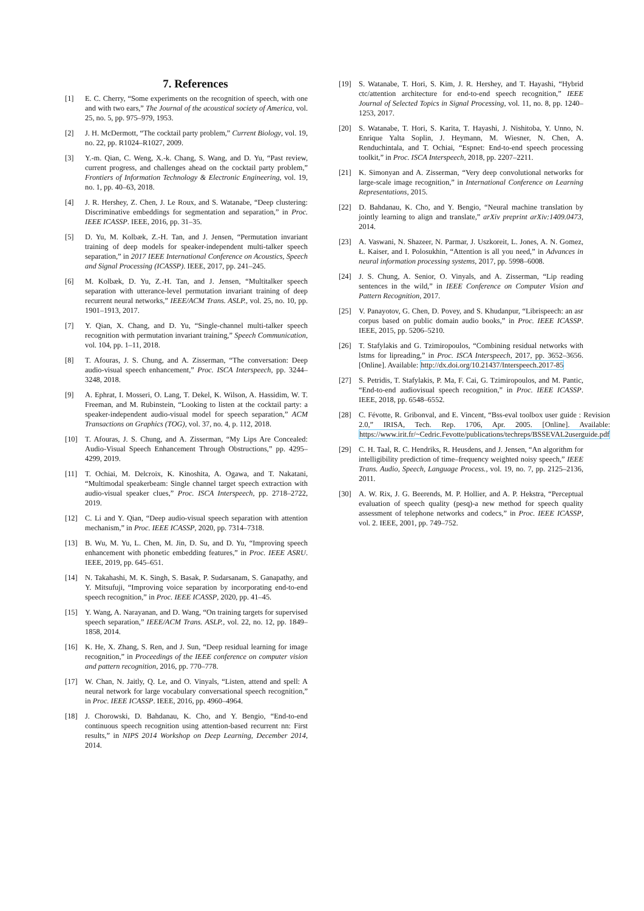7. References
[1] E. C. Cherry, “Some experiments on the recognition of speech, with one and with two ears,” The Journal of the acoustical society of America, vol. 25, no. 5, pp. 975–979, 1953.
[2] J. H. McDermott, “The cocktail party problem,” Current Biology, vol. 19, no. 22, pp. R1024–R1027, 2009.
[3] Y.-m. Qian, C. Weng, X.-k. Chang, S. Wang, and D. Yu, “Past review, current progress, and challenges ahead on the cocktail party problem,” Frontiers of Information Technology & Electronic Engineering, vol. 19, no. 1, pp. 40–63, 2018.
[4] J. R. Hershey, Z. Chen, J. Le Roux, and S. Watanabe, “Deep clustering: Discriminative embeddings for segmentation and separation,” in Proc. IEEE ICASSP. IEEE, 2016, pp. 31–35.
[5] D. Yu, M. Kolbæk, Z.-H. Tan, and J. Jensen, “Permutation invariant training of deep models for speaker-independent multi-talker speech separation,” in 2017 IEEE International Conference on Acoustics, Speech and Signal Processing (ICASSP). IEEE, 2017, pp. 241–245.
[6] M. Kolbæk, D. Yu, Z.-H. Tan, and J. Jensen, “Multitalker speech separation with utterance-level permutation invariant training of deep recurrent neural networks,” IEEE/ACM Trans. ASLP., vol. 25, no. 10, pp. 1901–1913, 2017.
[7] Y. Qian, X. Chang, and D. Yu, “Single-channel multi-talker speech recognition with permutation invariant training,” Speech Communication, vol. 104, pp. 1–11, 2018.
[8] T. Afouras, J. S. Chung, and A. Zisserman, “The conversation: Deep audio-visual speech enhancement,” Proc. ISCA Interspeech, pp. 3244–3248, 2018.
[9] A. Ephrat, I. Mosseri, O. Lang, T. Dekel, K. Wilson, A. Hassidim, W. T. Freeman, and M. Rubinstein, “Looking to listen at the cocktail party: a speaker-independent audio-visual model for speech separation,” ACM Transactions on Graphics (TOG), vol. 37, no. 4, p. 112, 2018.
[10] T. Afouras, J. S. Chung, and A. Zisserman, “My Lips Are Concealed: Audio-Visual Speech Enhancement Through Obstructions,” pp. 4295–4299, 2019.
[11] T. Ochiai, M. Delcroix, K. Kinoshita, A. Ogawa, and T. Nakatani, “Multimodal speakerbeam: Single channel target speech extraction with audio-visual speaker clues,” Proc. ISCA Interspeech, pp. 2718–2722, 2019.
[12] C. Li and Y. Qian, “Deep audio-visual speech separation with attention mechanism,” in Proc. IEEE ICASSP, 2020, pp. 7314–7318.
[13] B. Wu, M. Yu, L. Chen, M. Jin, D. Su, and D. Yu, “Improving speech enhancement with phonetic embedding features,” in Proc. IEEE ASRU. IEEE, 2019, pp. 645–651.
[14] N. Takahashi, M. K. Singh, S. Basak, P. Sudarsanam, S. Ganapathy, and Y. Mitsufuji, “Improving voice separation by incorporating end-to-end speech recognition,” in Proc. IEEE ICASSP, 2020, pp. 41–45.
[15] Y. Wang, A. Narayanan, and D. Wang, “On training targets for supervised speech separation,” IEEE/ACM Trans. ASLP., vol. 22, no. 12, pp. 1849–1858, 2014.
[16] K. He, X. Zhang, S. Ren, and J. Sun, “Deep residual learning for image recognition,” in Proceedings of the IEEE conference on computer vision and pattern recognition, 2016, pp. 770–778.
[17] W. Chan, N. Jaitly, Q. Le, and O. Vinyals, “Listen, attend and spell: A neural network for large vocabulary conversational speech recognition,” in Proc. IEEE ICASSP. IEEE, 2016, pp. 4960–4964.
[18] J. Chorowski, D. Bahdanau, K. Cho, and Y. Bengio, “End-to-end continuous speech recognition using attention-based recurrent nn: First results,” in NIPS 2014 Workshop on Deep Learning, December 2014, 2014.
[19] S. Watanabe, T. Hori, S. Kim, J. R. Hershey, and T. Hayashi, “Hybrid ctc/attention architecture for end-to-end speech recognition,” IEEE Journal of Selected Topics in Signal Processing, vol. 11, no. 8, pp. 1240–1253, 2017.
[20] S. Watanabe, T. Hori, S. Karita, T. Hayashi, J. Nishitoba, Y. Unno, N. Enrique Yalta Soplin, J. Heymann, M. Wiesner, N. Chen, A. Renduchintala, and T. Ochiai, “Espnet: End-to-end speech processing toolkit,” in Proc. ISCA Interspeech, 2018, pp. 2207–2211.
[21] K. Simonyan and A. Zisserman, “Very deep convolutional networks for large-scale image recognition,” in International Conference on Learning Representations, 2015.
[22] D. Bahdanau, K. Cho, and Y. Bengio, “Neural machine translation by jointly learning to align and translate,” arXiv preprint arXiv:1409.0473, 2014.
[23] A. Vaswani, N. Shazeer, N. Parmar, J. Uszkoreit, L. Jones, A. N. Gomez, Ł. Kaiser, and I. Polosukhin, “Attention is all you need,” in Advances in neural information processing systems, 2017, pp. 5998–6008.
[24] J. S. Chung, A. Senior, O. Vinyals, and A. Zisserman, “Lip reading sentences in the wild,” in IEEE Conference on Computer Vision and Pattern Recognition, 2017.
[25] V. Panayotov, G. Chen, D. Povey, and S. Khudanpur, “Librispeech: an asr corpus based on public domain audio books,” in Proc. IEEE ICASSP. IEEE, 2015, pp. 5206–5210.
[26] T. Stafylakis and G. Tzimiropoulos, “Combining residual networks with lstms for lipreading,” in Proc. ISCA Interspeech, 2017, pp. 3652–3656. [Online]. Available: http://dx.doi.org/10.21437/Interspeech.2017-85
[27] S. Petridis, T. Stafylakis, P. Ma, F. Cai, G. Tzimiropoulos, and M. Pantic, “End-to-end audiovisual speech recognition,” in Proc. IEEE ICASSP. IEEE, 2018, pp. 6548–6552.
[28] C. Févotte, R. Gribonval, and E. Vincent, “Bss-eval toolbox user guide : Revision 2.0,” IRISA, Tech. Rep. 1706, Apr. 2005. [Online]. Available: https://www.irit.fr/~Cedric.Fevotte/publications/techreps/BSSEVAL2userguide.pdf
[29] C. H. Taal, R. C. Hendriks, R. Heusdens, and J. Jensen, “An algorithm for intelligibility prediction of time–frequency weighted noisy speech,” IEEE Trans. Audio, Speech, Language Process., vol. 19, no. 7, pp. 2125–2136, 2011.
[30] A. W. Rix, J. G. Beerends, M. P. Hollier, and A. P. Hekstra, “Perceptual evaluation of speech quality (pesq)-a new method for speech quality assessment of telephone networks and codecs,” in Proc. IEEE ICASSP, vol. 2. IEEE, 2001, pp. 749–752.